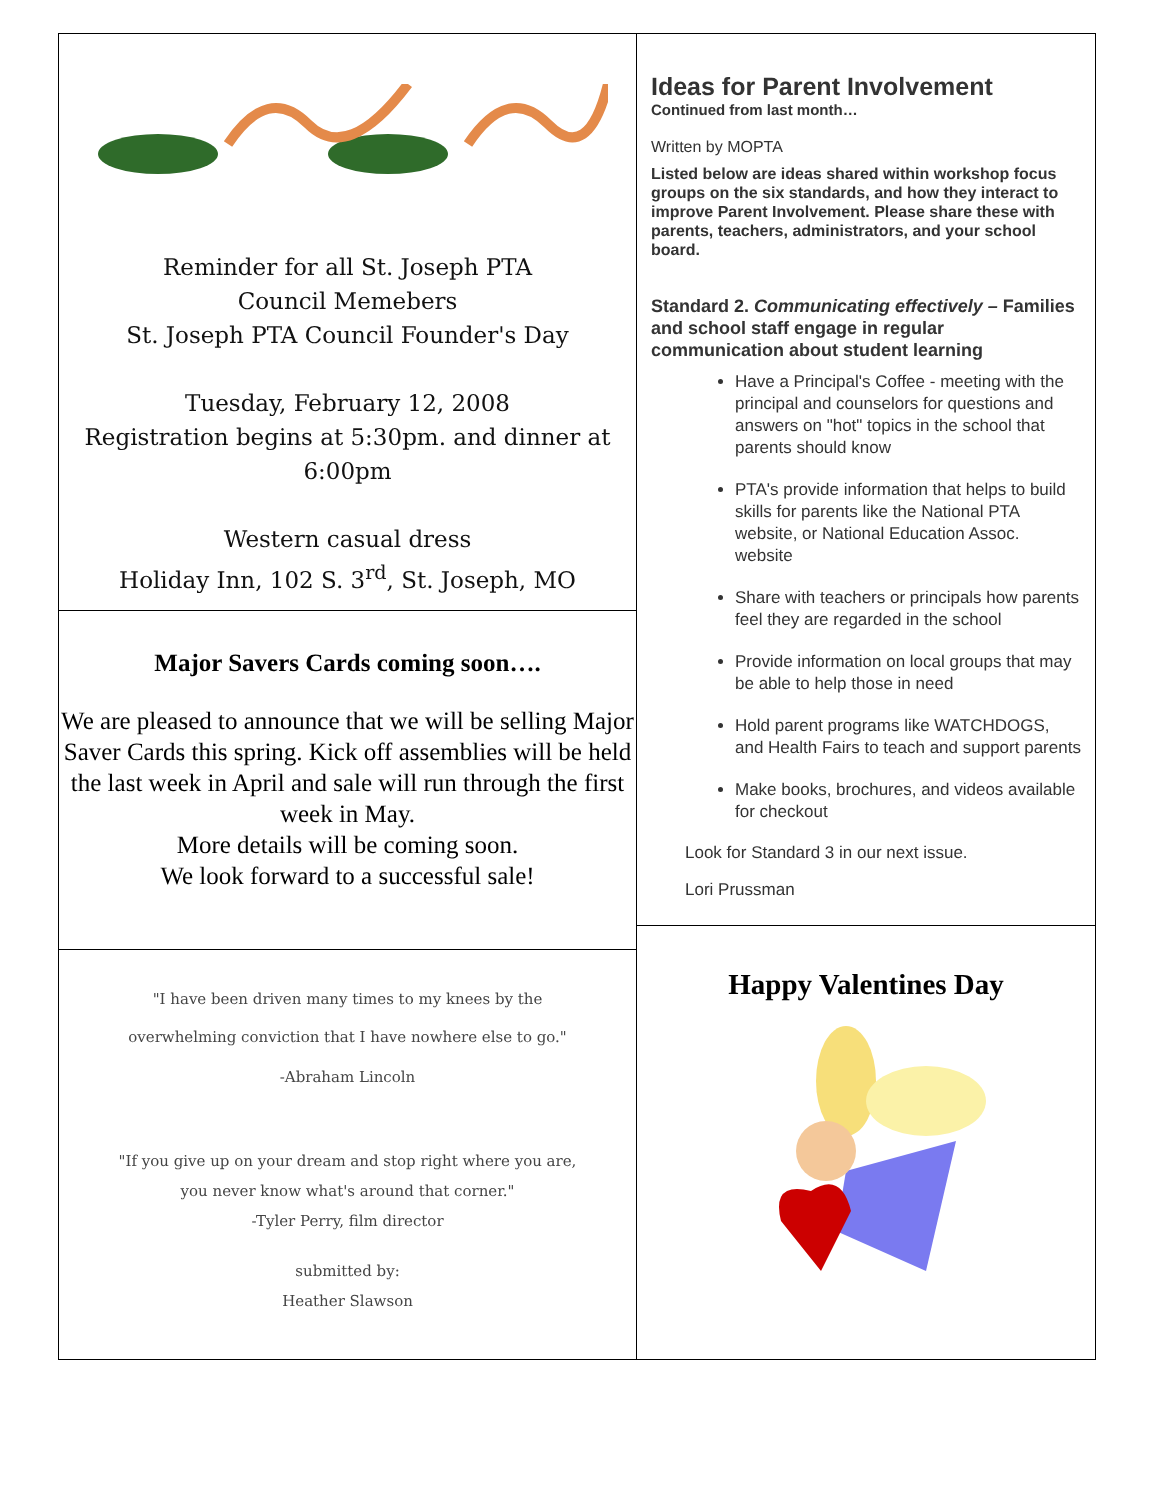Reminder for all St. Joseph PTA
Council Memebers
St. Joseph PTA Council Founder's Day
Tuesday, February 12, 2008
Registration begins at 5:30pm. and dinner at
6:00pm
Western casual dress
Holiday Inn, 102 S. 3<sup>rd</sup>, St. Joseph, MO
Major Savers Cards coming soon….
We are pleased to announce that we will be selling Major Saver Cards this spring. Kick off assemblies will be held the last week in April and sale will run through the first week in May.
More details will be coming soon.
We look forward to a successful sale!
"I have been driven many times to my knees by the
overwhelming conviction that I have nowhere else to go."
-Abraham Lincoln
"If you give up on your dream and stop right where you are,
you never know what's around that corner."
-Tyler Perry, film director
submitted by:
Heather Slawson
Ideas for Parent Involvement
Continued from last month…
Written by MOPTA
Listed below are ideas shared within workshop focus groups on the six standards, and how they interact to improve Parent Involvement. Please share these with parents, teachers, administrators, and your school board.
Standard 2. Communicating effectively – Families and school staff engage in regular communication about student learning
Have a Principal's Coffee - meeting with the principal and counselors for questions and answers on "hot" topics in the school that parents should know
PTA's provide information that helps to build skills for parents like the National PTA website, or National Education Assoc. website
Share with teachers or principals how parents feel they are regarded in the school
Provide information on local groups that may be able to help those in need
Hold parent programs like WATCHDOGS, and Health Fairs to teach and support parents
Make books, brochures, and videos available for checkout
Look for Standard 3 in our next issue.
Lori Prussman
Happy Valentines Day